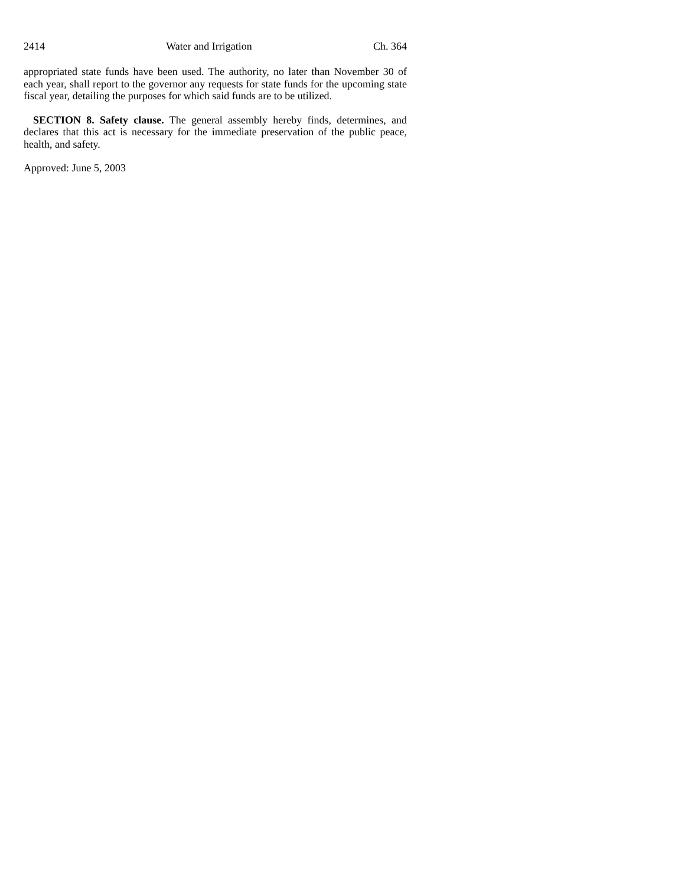2414 Water and Irrigation Ch. 364
appropriated state funds have been used. The authority, no later than November 30 of each year, shall report to the governor any requests for state funds for the upcoming state fiscal year, detailing the purposes for which said funds are to be utilized.
SECTION 8. Safety clause. The general assembly hereby finds, determines, and declares that this act is necessary for the immediate preservation of the public peace, health, and safety.
Approved: June 5, 2003